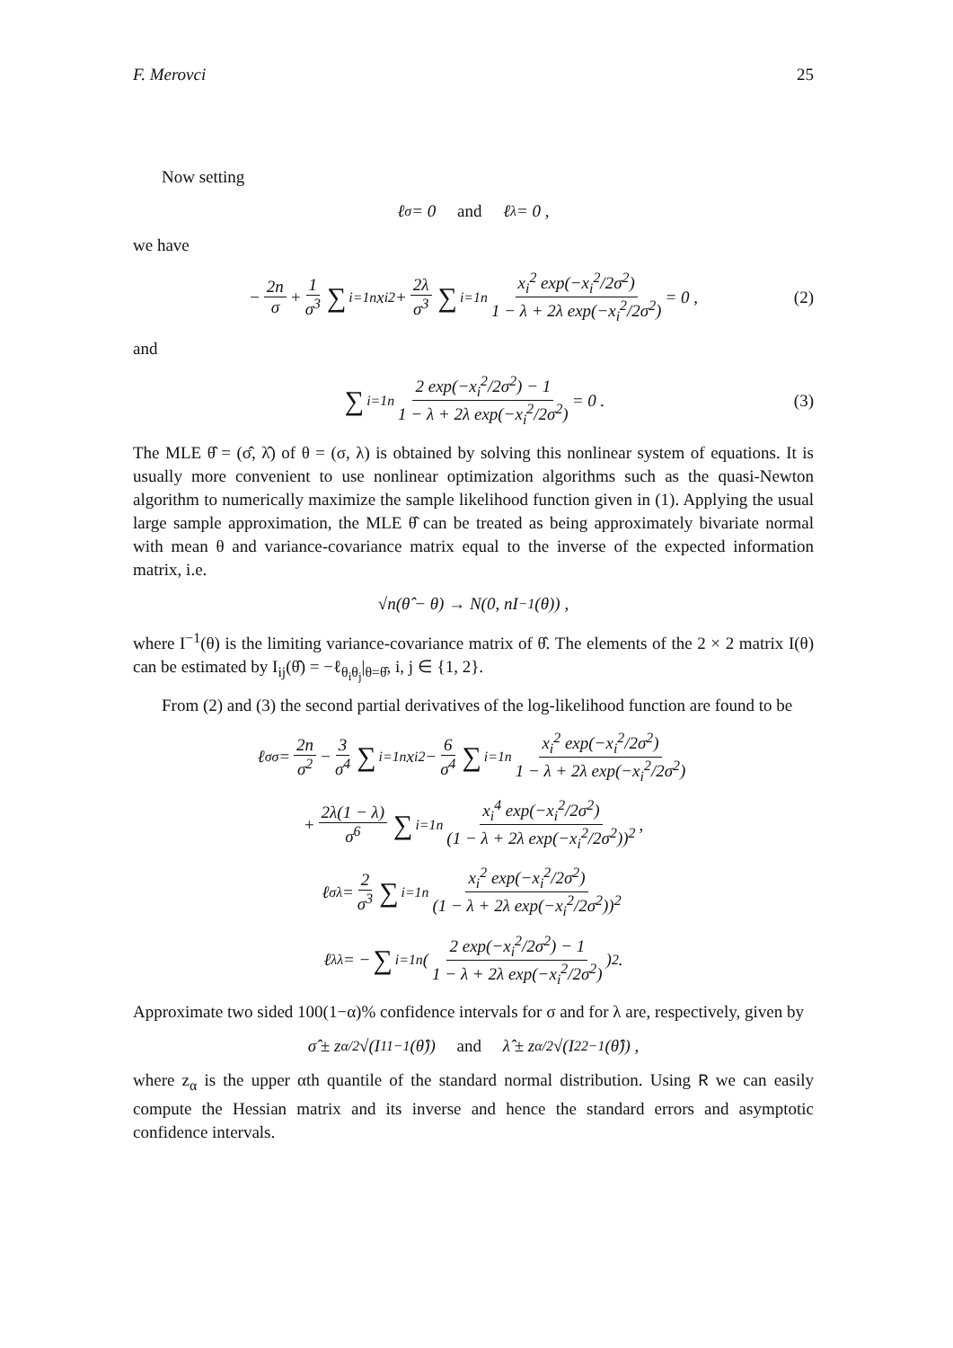F. Merovci 25
Now setting
ℓ<sub>σ</sub> = 0 and ℓ<sub>λ</sub> = 0 ,
we have
− 2n σ + 1 σ<sup>3</sup> ∑<sub>i=1</sub><sup>n</sup> x<sub>i</sub><sup>2</sup> + 2λ σ<sup>3</sup> ∑<sub>i=1</sub><sup>n</sup> x<sub>i</sub><sup>2</sup> exp(−x<sub>i</sub><sup>2</sup>/2σ<sup>2</sup>) 1 − λ + 2λ exp(−x<sub>i</sub><sup>2</sup>/2σ<sup>2</sup>) = 0 , (2)
and
∑<sub>i=1</sub><sup>n</sup> 2 exp(−x<sub>i</sub><sup>2</sup>/2σ<sup>2</sup>) − 1 1 − λ + 2λ exp(−x<sub>i</sub><sup>2</sup>/2σ<sup>2</sup>) = 0 . (3)
The MLE θ̂ = (σ̂, λ̂) of θ = (σ, λ) is obtained by solving this nonlinear system of equations. It is usually more convenient to use nonlinear optimization algorithms such as the quasi-Newton algorithm to numerically maximize the sample likelihood function given in (1). Applying the usual large sample approximation, the MLE θ̂ can be treated as being approximately bivariate normal with mean θ and variance-covariance matrix equal to the inverse of the expected information matrix, i.e.
√n(θ̂ − θ) → N(0, nI<sup>−1</sup>(θ)) ,
where I<sup>−1</sup>(θ) is the limiting variance-covariance matrix of θ̂. The elements of the 2 × 2 matrix I(θ) can be estimated by I<sub>ij</sub>(θ̂) = −ℓ<sub>θ<sub>i</sub>θ<sub>j</sub></sub>|<sub>θ=θ̂</sub>, i, j ∈ {1, 2}.
From (2) and (3) the second partial derivatives of the log-likelihood function are found to be
ℓ<sub>σσ</sub> = 2n σ<sup>2</sup> − 3 σ<sup>4</sup> ∑<sub>i=1</sub><sup>n</sup> x<sub>i</sub><sup>2</sup> − 6 σ<sup>4</sup> ∑<sub>i=1</sub><sup>n</sup> x<sub>i</sub><sup>2</sup> exp(−x<sub>i</sub><sup>2</sup>/2σ<sup>2</sup>) 1 − λ + 2λ exp(−x<sub>i</sub><sup>2</sup>/2σ<sup>2</sup>)
+ 2λ(1 − λ) σ<sup>6</sup> ∑<sub>i=1</sub><sup>n</sup> x<sub>i</sub><sup>4</sup> exp(−x<sub>i</sub><sup>2</sup>/2σ<sup>2</sup>) (1 − λ + 2λ exp(−x<sub>i</sub><sup>2</sup>/2σ<sup>2</sup>))<sup>2</sup> ,
ℓ<sub>σλ</sub> = 2 σ<sup>3</sup> ∑<sub>i=1</sub><sup>n</sup> x<sub>i</sub><sup>2</sup> exp(−x<sub>i</sub><sup>2</sup>/2σ<sup>2</sup>) (1 − λ + 2λ exp(−x<sub>i</sub><sup>2</sup>/2σ<sup>2</sup>))<sup>2</sup>
ℓ<sub>λλ</sub> = − ∑<sub>i=1</sub><sup>n</sup>(2 exp(−x<sub>i</sub><sup>2</sup>/2σ<sup>2</sup>) − 1 1 − λ + 2λ exp(−x<sub>i</sub><sup>2</sup>/2σ<sup>2</sup>))<sup>2</sup> .
Approximate two sided 100(1−α)% confidence intervals for σ and for λ are, respectively, given by
σ̂ ± z<sub>α/2</sub>√(I<sub>11</sub><sup>−1</sup>(θ̂)) and λ̂ ± z<sub>α/2</sub>√(I<sub>22</sub><sup>−1</sup>(θ̂)) ,
where z<sub>α</sub> is the upper αth quantile of the standard normal distribution. Using R we can easily compute the Hessian matrix and its inverse and hence the standard errors and asymptotic confidence intervals.